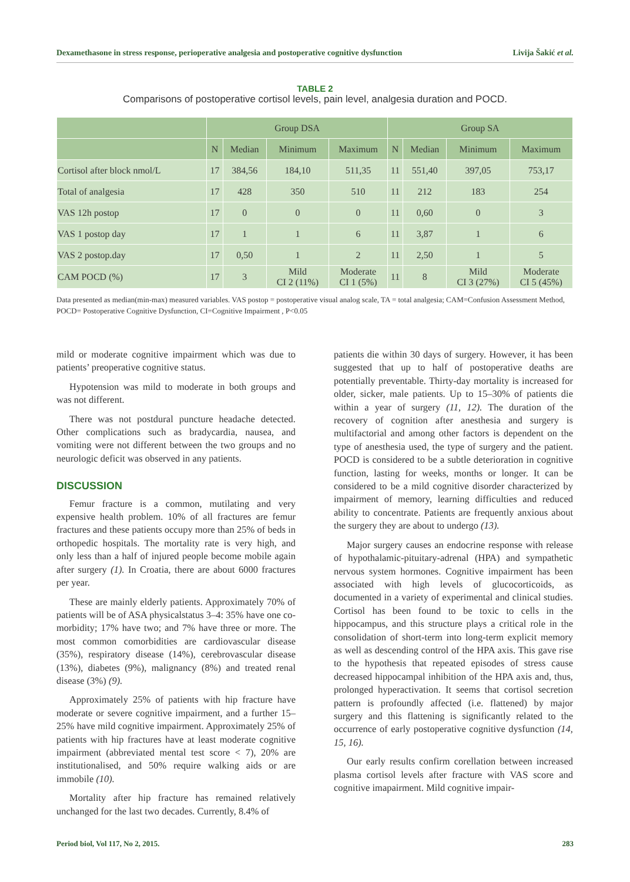Dexamethasone in stress response, perioperative analgesia and postoperative cognitive dysfunction Livija Šakić et al.
TABLE 2
Comparisons of postoperative cortisol levels, pain level, analgesia duration and POCD.
| | Group DSA | | | | Group SA | | | |
| --- | --- | --- | --- | --- | --- | --- | --- | --- |
| | N | Median | Minimum | Maximum | N | Median | Minimum | Maximum |
| Cortisol after block nmol/L | 17 | 384,56 | 184,10 | 511,35 | 11 | 551,40 | 397,05 | 753,17 |
| Total of analgesia | 17 | 428 | 350 | 510 | 11 | 212 | 183 | 254 |
| VAS 12h postop | 17 | 0 | 0 | 0 | 11 | 0,60 | 0 | 3 |
| VAS 1 postop day | 17 | 1 | 1 | 6 | 11 | 3,87 | 1 | 6 |
| VAS 2 postop.day | 17 | 0,50 | 1 | 2 | 11 | 2,50 | 1 | 5 |
| CAM POCD (%) | 17 | 3 | Mild CI 2 (11%) | Moderate CI 1 (5%) | 11 | 8 | Mild CI 3 (27%) | Moderate CI 5 (45%) |
Data presented as median(min-max) measured variables. VAS postop = postoperative visual analog scale, TA = total analgesia; CAM=Confusion Assessment Method, POCD= Postoperative Cognitive Dysfunction, CI=Cognitive Impairment , P<0.05
mild or moderate cognitive impairment which was due to patients’ preoperative cognitive status.
Hypotension was mild to moderate in both groups and was not different.
There was not postdural puncture headache detected. Other complications such as bradycardia, nausea, and vomiting were not different between the two groups and no neurologic deficit was observed in any patients.
DISCUSSION
Femur fracture is a common, mutilating and very expensive health problem. 10% of all fractures are femur fractures and these patients occupy more than 25% of beds in orthopedic hospitals. The mortality rate is very high, and only less than a half of injured people become mobile again after surgery (1). In Croatia, there are about 6000 fractures per year.
These are mainly elderly patients. Approximately 70% of patients will be of ASA physicalstatus 3–4: 35% have one co-morbidity; 17% have two; and 7% have three or more. The most common comorbidities are cardiovascular disease (35%), respiratory disease (14%), cerebrovascular disease (13%), diabetes (9%), malignancy (8%) and treated renal disease (3%) (9).
Approximately 25% of patients with hip fracture have moderate or severe cognitive impairment, and a further 15–25% have mild cognitive impairment. Approximately 25% of patients with hip fractures have at least moderate cognitive impairment (abbreviated mental test score < 7), 20% are institutionalised, and 50% require walking aids or are immobile (10).
Mortality after hip fracture has remained relatively unchanged for the last two decades. Currently, 8.4% of
patients die within 30 days of surgery. However, it has been suggested that up to half of postoperative deaths are potentially preventable. Thirty-day mortality is increased for older, sicker, male patients. Up to 15–30% of patients die within a year of surgery (11, 12). The duration of the recovery of cognition after anesthesia and surgery is multifactorial and among other factors is dependent on the type of anesthesia used, the type of surgery and the patient. POCD is considered to be a subtle deterioration in cognitive function, lasting for weeks, months or longer. It can be considered to be a mild cognitive disorder characterized by impairment of memory, learning difficulties and reduced ability to concentrate. Patients are frequently anxious about the surgery they are about to undergo (13).
Major surgery causes an endocrine response with release of hypothalamic-pituitary-adrenal (HPA) and sympathetic nervous system hormones. Cognitive impairment has been associated with high levels of glucocorticoids, as documented in a variety of experimental and clinical studies. Cortisol has been found to be toxic to cells in the hippocampus, and this structure plays a critical role in the consolidation of short-term into long-term explicit memory as well as descending control of the HPA axis. This gave rise to the hypothesis that repeated episodes of stress cause decreased hippocampal inhibition of the HPA axis and, thus, prolonged hyperactivation. It seems that cortisol secretion pattern is profoundly affected (i.e. flattened) by major surgery and this flattening is significantly related to the occurrence of early postoperative cognitive dysfunction (14, 15, 16).
Our early results confirm corellation between increased plasma cortisol levels after fracture with VAS score and cognitive imapairment. Mild cognitive impair-
Period biol, Vol 117, No 2, 2015. 283